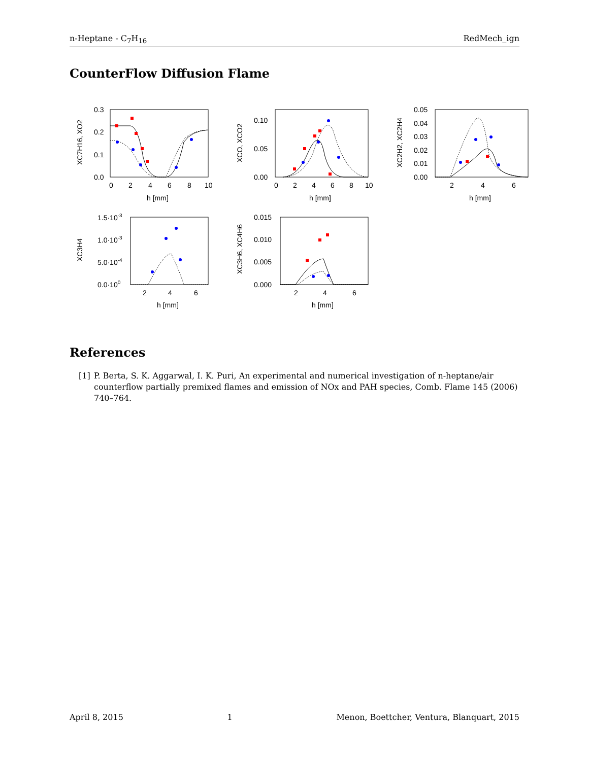n-Heptane - C<sub>7</sub>H<sub>16</sub> RedMech_ign
CounterFlow Diffusion Flame
0.3
0.2
0.1
0.0
0
2
4
6
8
10
h [mm]
0.10
0.05
0.00
0
2
4
6
8
10
h [mm]
0.05
0.04
0.03
0.02
0.01
0.00
2
4
6
h [mm]
1.5·10-3
1.0·10-3
5.0·10-4
0.0·100
2
4
6
h [mm]
0.015
0.010
0.005
0.000
2
4
6
h [mm]
XC7H16, XO2
XCO, XCO2
XC2H2, XC2H4
XC3H4
XC3H6, XC4H6
References
[1] P. Berta, S. K. Aggarwal, I. K. Puri, An experimental and numerical investigation of n-heptane/air counterflow partially premixed flames and emission of NOx and PAH species, Comb. Flame 145 (2006) 740–764.
April 8, 2015 1 Menon, Boettcher, Ventura, Blanquart, 2015